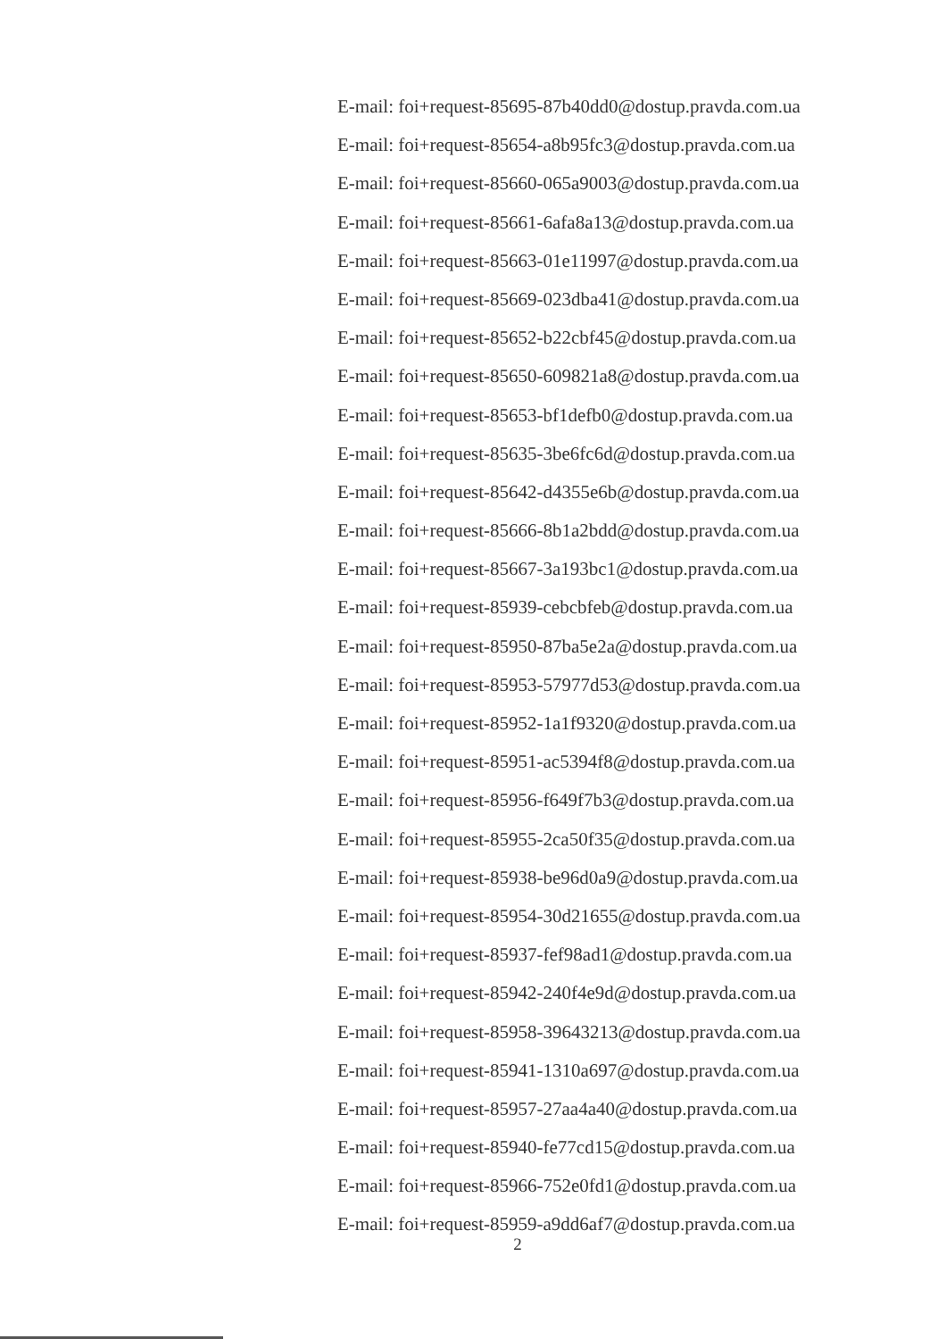E-mail: foi+request-85695-87b40dd0@dostup.pravda.com.ua
E-mail: foi+request-85654-a8b95fc3@dostup.pravda.com.ua
E-mail: foi+request-85660-065a9003@dostup.pravda.com.ua
E-mail: foi+request-85661-6afa8a13@dostup.pravda.com.ua
E-mail: foi+request-85663-01e11997@dostup.pravda.com.ua
E-mail: foi+request-85669-023dba41@dostup.pravda.com.ua
E-mail: foi+request-85652-b22cbf45@dostup.pravda.com.ua
E-mail: foi+request-85650-609821a8@dostup.pravda.com.ua
E-mail: foi+request-85653-bf1defb0@dostup.pravda.com.ua
E-mail: foi+request-85635-3be6fc6d@dostup.pravda.com.ua
E-mail: foi+request-85642-d4355e6b@dostup.pravda.com.ua
E-mail: foi+request-85666-8b1a2bdd@dostup.pravda.com.ua
E-mail: foi+request-85667-3a193bc1@dostup.pravda.com.ua
E-mail: foi+request-85939-cebcbfeb@dostup.pravda.com.ua
E-mail: foi+request-85950-87ba5e2a@dostup.pravda.com.ua
E-mail: foi+request-85953-57977d53@dostup.pravda.com.ua
E-mail: foi+request-85952-1a1f9320@dostup.pravda.com.ua
E-mail: foi+request-85951-ac5394f8@dostup.pravda.com.ua
E-mail: foi+request-85956-f649f7b3@dostup.pravda.com.ua
E-mail: foi+request-85955-2ca50f35@dostup.pravda.com.ua
E-mail: foi+request-85938-be96d0a9@dostup.pravda.com.ua
E-mail: foi+request-85954-30d21655@dostup.pravda.com.ua
E-mail: foi+request-85937-fef98ad1@dostup.pravda.com.ua
E-mail: foi+request-85942-240f4e9d@dostup.pravda.com.ua
E-mail: foi+request-85958-39643213@dostup.pravda.com.ua
E-mail: foi+request-85941-1310a697@dostup.pravda.com.ua
E-mail: foi+request-85957-27aa4a40@dostup.pravda.com.ua
E-mail: foi+request-85940-fe77cd15@dostup.pravda.com.ua
E-mail: foi+request-85966-752e0fd1@dostup.pravda.com.ua
E-mail: foi+request-85959-a9dd6af7@dostup.pravda.com.ua
2